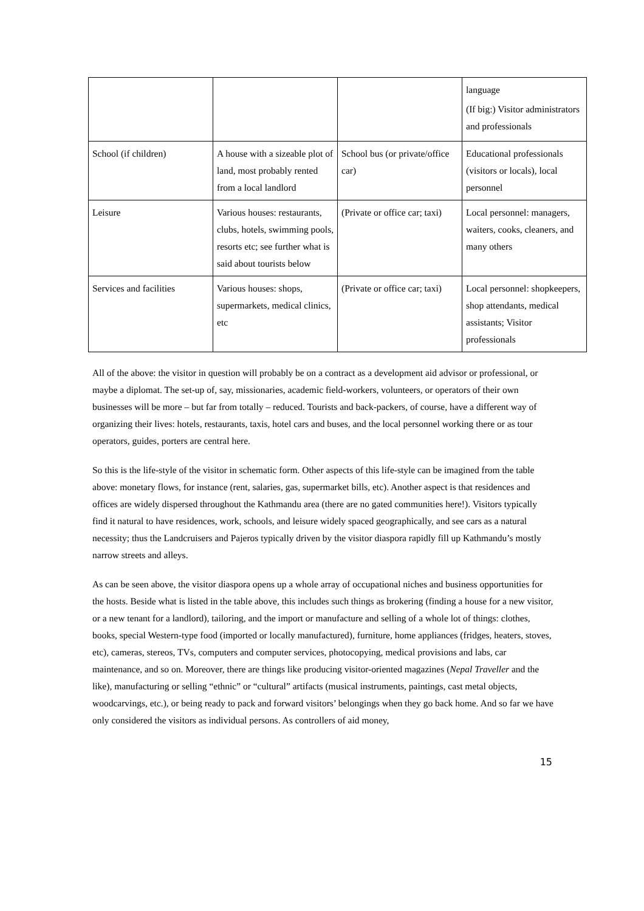| | | | language (If big:) Visitor administrators and professionals |
| School (if children) | A house with a sizeable plot of land, most probably rented from a local landlord | School bus (or private/office car) | Educational professionals (visitors or locals), local personnel |
| Leisure | Various houses: restaurants, clubs, hotels, swimming pools, resorts etc; see further what is said about tourists below | (Private or office car; taxi) | Local personnel: managers, waiters, cooks, cleaners, and many others |
| Services and facilities | Various houses: shops, supermarkets, medical clinics, etc | (Private or office car; taxi) | Local personnel: shopkeepers, shop attendants, medical assistants; Visitor professionals |
All of the above: the visitor in question will probably be on a contract as a development aid advisor or professional, or maybe a diplomat. The set-up of, say, missionaries, academic field-workers, volunteers, or operators of their own businesses will be more – but far from totally – reduced. Tourists and back-packers, of course, have a different way of organizing their lives: hotels, restaurants, taxis, hotel cars and buses, and the local personnel working there or as tour operators, guides, porters are central here.
So this is the life-style of the visitor in schematic form. Other aspects of this life-style can be imagined from the table above: monetary flows, for instance (rent, salaries, gas, supermarket bills, etc). Another aspect is that residences and offices are widely dispersed throughout the Kathmandu area (there are no gated communities here!). Visitors typically find it natural to have residences, work, schools, and leisure widely spaced geographically, and see cars as a natural necessity; thus the Landcruisers and Pajeros typically driven by the visitor diaspora rapidly fill up Kathmandu’s mostly narrow streets and alleys.
As can be seen above, the visitor diaspora opens up a whole array of occupational niches and business opportunities for the hosts. Beside what is listed in the table above, this includes such things as brokering (finding a house for a new visitor, or a new tenant for a landlord), tailoring, and the import or manufacture and selling of a whole lot of things: clothes, books, special Western-type food (imported or locally manufactured), furniture, home appliances (fridges, heaters, stoves, etc), cameras, stereos, TVs, computers and computer services, photocopying, medical provisions and labs, car maintenance, and so on. Moreover, there are things like producing visitor-oriented magazines (Nepal Traveller and the like), manufacturing or selling “ethnic” or “cultural” artifacts (musical instruments, paintings, cast metal objects, woodcarvings, etc.), or being ready to pack and forward visitors’ belongings when they go back home. And so far we have only considered the visitors as individual persons. As controllers of aid money,
15